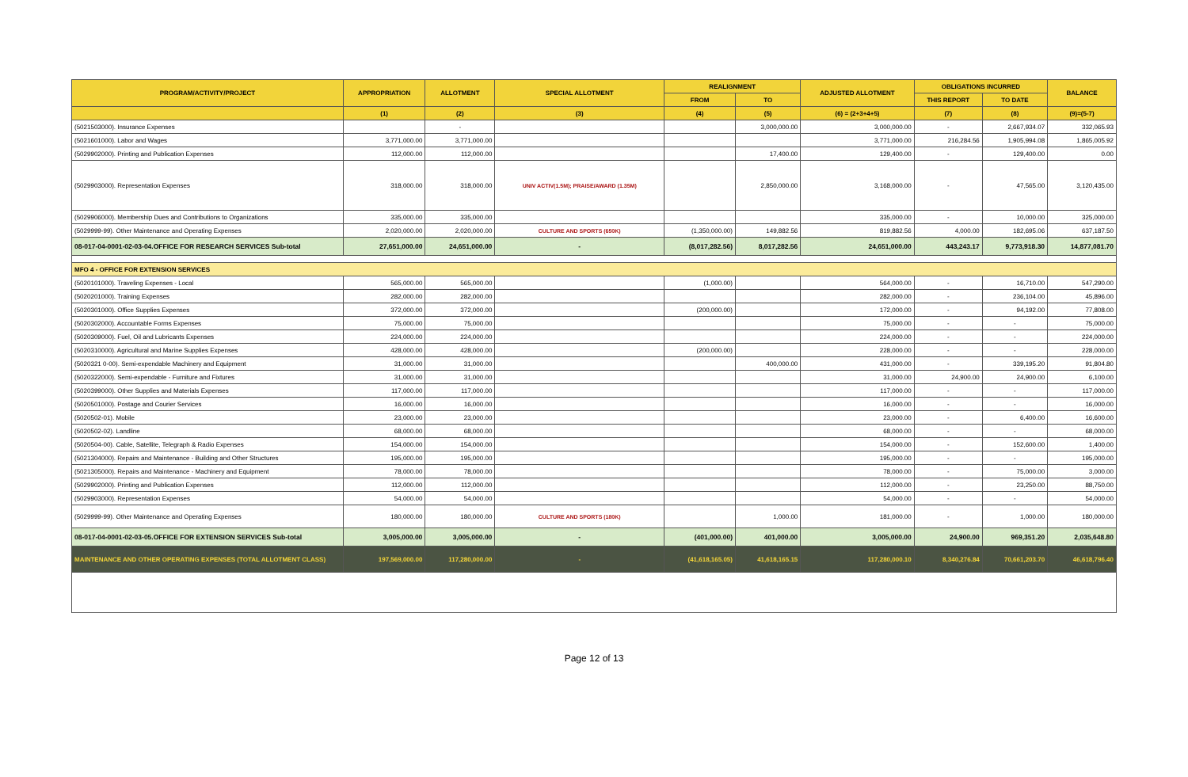| PROGRAM/ACTIVITY/PROJECT | APPROPRIATION | ALLOTMENT | SPECIAL ALLOTMENT | REALIGNMENT | | ADJUSTED ALLOTMENT | OBLIGATIONS INCURRED | | BALANCE |
| --- | --- | --- | --- | --- | --- | --- | --- | --- | --- |
| | | | | FROM | TO | | THIS REPORT | TO DATE | |
| | (1) | (2) | (3) | (4) | (5) | (6) = (2+3+4+5) | (7) | (8) | (9)=(5-7) |
| (5021503000). Insurance Expenses | | - | | | 3,000,000.00 | 3,000,000.00 | - | 2,667,934.07 | 332,065.93 |
| (5021601000). Labor and Wages | 3,771,000.00 | 3,771,000.00 | | | | 3,771,000.00 | 216,284.56 | 1,905,994.08 | 1,865,005.92 |
| (5029902000). Printing and Publication Expenses | 112,000.00 | 112,000.00 | | | 17,400.00 | 129,400.00 | - | 129,400.00 | 0.00 |
| (5029903000). Representation Expenses | 318,000.00 | 318,000.00 | UNIV ACTIV(1.5M); PRAISE/AWARD (1.35M) | | 2,850,000.00 | 3,168,000.00 | - | 47,565.00 | 3,120,435.00 |
| (5029906000). Membership Dues and Contributions to Organizations | 335,000.00 | 335,000.00 | | | | 335,000.00 | - | 10,000.00 | 325,000.00 |
| (5029999-99). Other Maintenance and Operating Expenses | 2,020,000.00 | 2,020,000.00 | CULTURE AND SPORTS (650K) | (1,350,000.00) | 149,882.56 | 819,882.56 | 4,000.00 | 182,695.06 | 637,187.50 |
| 08-017-04-0001-02-03-04.OFFICE FOR RESEARCH SERVICES Sub-total | 27,651,000.00 | 24,651,000.00 | - | (8,017,282.56) | 8,017,282.56 | 24,651,000.00 | 443,243.17 | 9,773,918.30 | 14,877,081.70 |
| MFO 4 - OFFICE FOR EXTENSION SERVICES | | | | | | | | | |
| (5020101000). Traveling Expenses - Local | 565,000.00 | 565,000.00 | | (1,000.00) | | 564,000.00 | - | 16,710.00 | 547,290.00 |
| (5020201000). Training Expenses | 282,000.00 | 282,000.00 | | | | 282,000.00 | - | 236,104.00 | 45,896.00 |
| (5020301000). Office Supplies Expenses | 372,000.00 | 372,000.00 | | (200,000.00) | | 172,000.00 | - | 94,192.00 | 77,808.00 |
| (5020302000). Accountable Forms Expenses | 75,000.00 | 75,000.00 | | | | 75,000.00 | - | - | 75,000.00 |
| (5020309000). Fuel, Oil and Lubricants Expenses | 224,000.00 | 224,000.00 | | | | 224,000.00 | - | - | 224,000.00 |
| (5020310000). Agricultural and Marine Supplies Expenses | 428,000.00 | 428,000.00 | | (200,000.00) | | 228,000.00 | - | - | 228,000.00 |
| (5020321 0-00). Semi-expendable Machinery and Equipment | 31,000.00 | 31,000.00 | | | 400,000.00 | 431,000.00 | - | 339,195.20 | 91,804.80 |
| (5020322000). Semi-expendable - Furniture and Fixtures | 31,000.00 | 31,000.00 | | | | 31,000.00 | 24,900.00 | 24,900.00 | 6,100.00 |
| (5020399000). Other Supplies and Materials Expenses | 117,000.00 | 117,000.00 | | | | 117,000.00 | - | - | 117,000.00 |
| (5020501000). Postage and Courier Services | 16,000.00 | 16,000.00 | | | | 16,000.00 | - | - | 16,000.00 |
| (5020502-01). Mobile | 23,000.00 | 23,000.00 | | | | 23,000.00 | - | 6,400.00 | 16,600.00 |
| (5020502-02). Landline | 68,000.00 | 68,000.00 | | | | 68,000.00 | - | - | 68,000.00 |
| (5020504-00). Cable, Satellite, Telegraph & Radio Expenses | 154,000.00 | 154,000.00 | | | | 154,000.00 | - | 152,600.00 | 1,400.00 |
| (5021304000). Repairs and Maintenance - Building and Other Structures | 195,000.00 | 195,000.00 | | | | 195,000.00 | - | - | 195,000.00 |
| (5021305000). Repairs and Maintenance - Machinery and Equipment | 78,000.00 | 78,000.00 | | | | 78,000.00 | - | 75,000.00 | 3,000.00 |
| (5029902000). Printing and Publication Expenses | 112,000.00 | 112,000.00 | | | | 112,000.00 | - | 23,250.00 | 88,750.00 |
| (5029903000). Representation Expenses | 54,000.00 | 54,000.00 | | | | 54,000.00 | - | - | 54,000.00 |
| (5029999-99). Other Maintenance and Operating Expenses | 180,000.00 | 180,000.00 | CULTURE AND SPORTS (180K) | | 1,000.00 | 181,000.00 | - | 1,000.00 | 180,000.00 |
| 08-017-04-0001-02-03-05.OFFICE FOR EXTENSION SERVICES Sub-total | 3,005,000.00 | 3,005,000.00 | - | (401,000.00) | 401,000.00 | 3,005,000.00 | 24,900.00 | 969,351.20 | 2,035,648.80 |
| MAINTENANCE AND OTHER OPERATING EXPENSES (TOTAL ALLOTMENT CLASS) | 197,569,000.00 | 117,280,000.00 | - | (41,618,165.05) | 41,618,165.15 | 117,280,000.10 | 8,340,276.84 | 70,661,203.70 | 46,618,796.40 |
Page 12 of 13